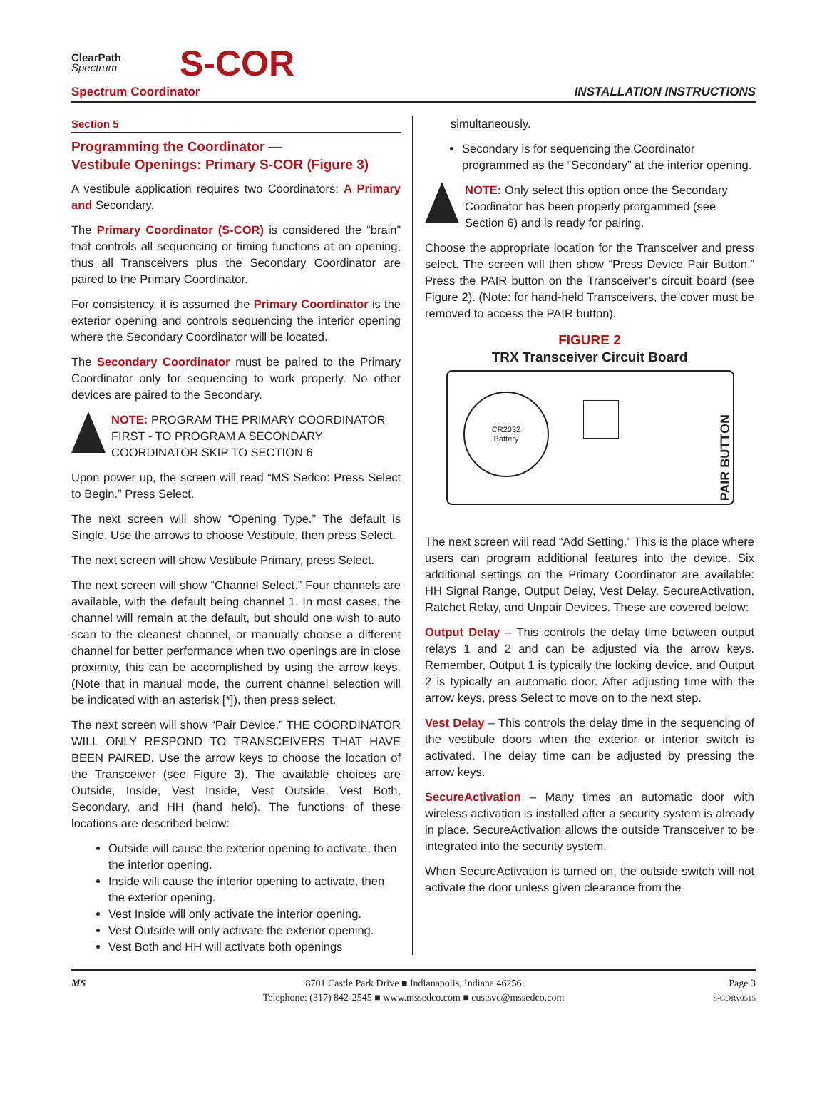ClearPath
Spectrum
S-COR
Spectrum Coordinator INSTALLATION INSTRUCTIONS
Section 5
Programming the Coordinator —
Vestibule Openings: Primary S-COR (Figure 3)
A vestibule application requires two Coordinators: A Primary and Secondary.
The Primary Coordinator (S-COR) is considered the “brain” that controls all sequencing or timing functions at an opening, thus all Transceivers plus the Secondary Coordinator are paired to the Primary Coordinator.
For consistency, it is assumed the Primary Coordinator is the exterior opening and controls sequencing the interior opening where the Secondary Coordinator will be located.
The Secondary Coordinator must be paired to the Primary Coordinator only for sequencing to work properly. No other devices are paired to the Secondary.
NOTE: PROGRAM THE PRIMARY COORDINATOR FIRST - TO PROGRAM A SECONDARY COORDINATOR SKIP TO SECTION 6
Upon power up, the screen will read “MS Sedco: Press Select to Begin.” Press Select.
The next screen will show “Opening Type.” The default is Single. Use the arrows to choose Vestibule, then press Select.
The next screen will show Vestibule Primary, press Select.
The next screen will show “Channel Select.” Four channels are available, with the default being channel 1. In most cases, the channel will remain at the default, but should one wish to auto scan to the cleanest channel, or manually choose a different channel for better performance when two openings are in close proximity, this can be accomplished by using the arrow keys. (Note that in manual mode, the current channel selection will be indicated with an asterisk [*]), then press select.
The next screen will show “Pair Device.” THE COORDINATOR WILL ONLY RESPOND TO TRANSCEIVERS THAT HAVE BEEN PAIRED. Use the arrow keys to choose the location of the Transceiver (see Figure 3). The available choices are Outside, Inside, Vest Inside, Vest Outside, Vest Both, Secondary, and HH (hand held). The functions of these locations are described below:
Outside will cause the exterior opening to activate, then the interior opening.
Inside will cause the interior opening to activate, then the exterior opening.
Vest Inside will only activate the interior opening.
Vest Outside will only activate the exterior opening.
Vest Both and HH will activate both openings
simultaneously.
Secondary is for sequencing the Coordinator programmed as the “Secondary” at the interior opening.
NOTE: Only select this option once the Secondary Coodinator has been properly prorgammed (see Section 6) and is ready for pairing.
Choose the appropriate location for the Transceiver and press select. The screen will then show “Press Device Pair Button.” Press the PAIR button on the Transceiver’s circuit board (see Figure 2). (Note: for hand-held Transceivers, the cover must be removed to access the PAIR button).
FIGURE 2
TRX Transceiver Circuit Board
CR2032
Battery
PAIR BUTTON
The next screen will read “Add Setting.” This is the place where users can program additional features into the device. Six additional settings on the Primary Coordinator are available: HH Signal Range, Output Delay, Vest Delay, SecureActivation, Ratchet Relay, and Unpair Devices. These are covered below:
Output Delay – This controls the delay time between output relays 1 and 2 and can be adjusted via the arrow keys. Remember, Output 1 is typically the locking device, and Output 2 is typically an automatic door. After adjusting time with the arrow keys, press Select to move on to the next step.
Vest Delay – This controls the delay time in the sequencing of the vestibule doors when the exterior or interior switch is activated. The delay time can be adjusted by pressing the arrow keys.
SecureActivation – Many times an automatic door with wireless activation is installed after a security system is already in place. SecureActivation allows the outside Transceiver to be integrated into the security system.
When SecureActivation is turned on, the outside switch will not activate the door unless given clearance from the
MS 8701 Castle Park Drive ■ Indianapolis, Indiana 46256
Telephone: (317) 842-2545 ■ www.mssedco.com ■ custsvc@mssedco.com
Page 3
S-CORv0515